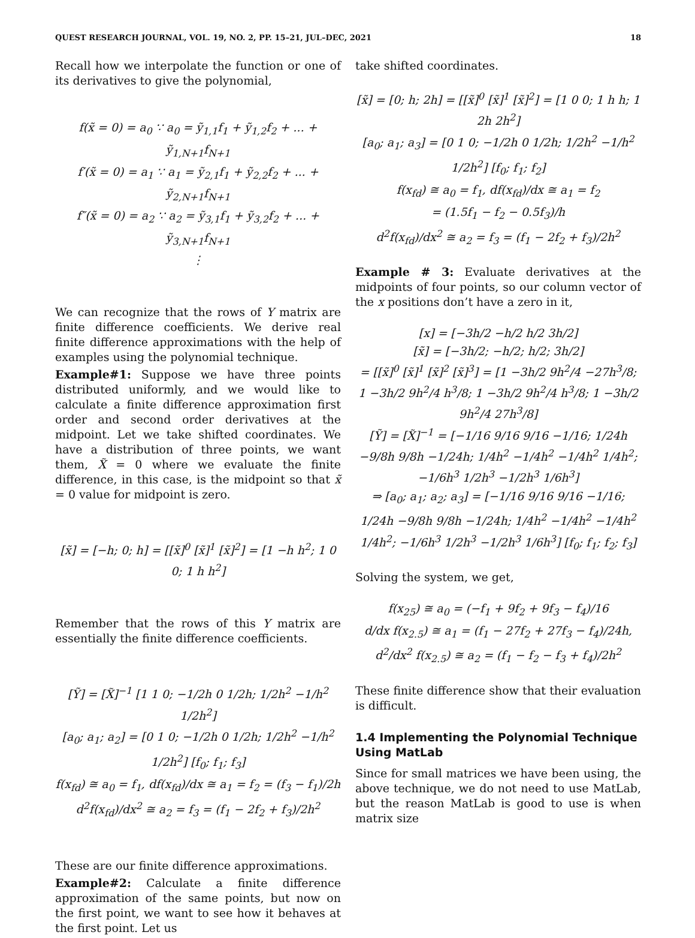QUEST RESEARCH JOURNAL, VOL. 19, NO. 2, PP. 15–21, JUL–DEC, 2021 18
Recall how we interpolate the function or one of its derivatives to give the polynomial,
f(x̃ = 0) = a<sub>0</sub> ∵ a<sub>0</sub> = ỹ<sub>1,1</sub>f<sub>1</sub> + ỹ<sub>1,2</sub>f<sub>2</sub> + ... + ỹ<sub>1,N+1</sub>f<sub>N+1</sub>
f′(x̃ = 0) = a<sub>1</sub> ∵ a<sub>1</sub> = ỹ<sub>2,1</sub>f<sub>1</sub> + ỹ<sub>2,2</sub>f<sub>2</sub> + ... + ỹ<sub>2,N+1</sub>f<sub>N+1</sub>
f″(x̃ = 0) = a<sub>2</sub> ∵ a<sub>2</sub> = ỹ<sub>3,1</sub>f<sub>1</sub> + ỹ<sub>3,2</sub>f<sub>2</sub> + ... + ỹ<sub>3,N+1</sub>f<sub>N+1</sub>
⋮
We can recognize that the rows of Y matrix are finite difference coefficients. We derive real finite difference approximations with the help of examples using the polynomial technique.
Example#1: Suppose we have three points distributed uniformly, and we would like to calculate a finite difference approximation first order and second order derivatives at the midpoint. Let we take shifted coordinates. We have a distribution of three points, we want them, X̃ = 0 where we evaluate the finite difference, in this case, is the midpoint so that x̃ = 0 value for midpoint is zero.
[x̃] = [−h; 0; h] = [[x̃]<sup>0</sup> [x̃]<sup>1</sup> [x̃]<sup>2</sup>] = [1 −h h<sup>2</sup>; 1 0 0; 1 h h<sup>2</sup>]
Remember that the rows of this Y matrix are essentially the finite difference coefficients.
[Ỹ] = [X̃]<sup>−1</sup> [1 1 0; −1/2h 0 1/2h; 1/2h<sup>2</sup> −1/h<sup>2</sup> 1/2h<sup>2</sup>]
[a<sub>0</sub>; a<sub>1</sub>; a<sub>2</sub>] = [0 1 0; −1/2h 0 1/2h; 1/2h<sup>2</sup> −1/h<sup>2</sup> 1/2h<sup>2</sup>] [f<sub>0</sub>; f<sub>1</sub>; f<sub>3</sub>]
f(x<sub>fd</sub>) ≅ a<sub>0</sub> = f<sub>1</sub>, df(x<sub>fd</sub>)/dx ≅ a<sub>1</sub> = f<sub>2</sub> = (f<sub>3</sub> − f<sub>1</sub>)/2h
d<sup>2</sup>f(x<sub>fd</sub>)/dx<sup>2</sup> ≅ a<sub>2</sub> = f<sub>3</sub> = (f<sub>1</sub> − 2f<sub>2</sub> + f<sub>3</sub>)/2h<sup>2</sup>
These are our finite difference approximations.
Example#2: Calculate a finite difference approximation of the same points, but now on the first point, we want to see how it behaves at the first point. Let us
take shifted coordinates.
[x̃] = [0; h; 2h] = [[x̃]<sup>0</sup> [x̃]<sup>1</sup> [x̃]<sup>2</sup>] = [1 0 0; 1 h h; 1 2h 2h<sup>2</sup>]
[a<sub>0</sub>; a<sub>1</sub>; a<sub>3</sub>] = [0 1 0; −1/2h 0 1/2h; 1/2h<sup>2</sup> −1/h<sup>2</sup> 1/2h<sup>2</sup>] [f<sub>0</sub>; f<sub>1</sub>; f<sub>2</sub>]
f(x<sub>fd</sub>) ≅ a<sub>0</sub> = f<sub>1</sub>, df(x<sub>fd</sub>)/dx ≅ a<sub>1</sub> = f<sub>2</sub>
= (1.5f<sub>1</sub> − f<sub>2</sub> − 0.5f<sub>3</sub>)/h
d<sup>2</sup>f(x<sub>fd</sub>)/dx<sup>2</sup> ≅ a<sub>2</sub> = f<sub>3</sub> = (f<sub>1</sub> − 2f<sub>2</sub> + f<sub>3</sub>)/2h<sup>2</sup>
Example # 3: Evaluate derivatives at the midpoints of four points, so our column vector of the x positions don’t have a zero in it,
[x] = [−3h/2 −h/2 h/2 3h/2]
[x̃] = [−3h/2; −h/2; h/2; 3h/2]
= [[x̃]<sup>0</sup> [x̃]<sup>1</sup> [x̃]<sup>2</sup> [x̃]<sup>3</sup>] = [1 −3h/2 9h<sup>2</sup>/4 −27h<sup>3</sup>/8; 1 −3h/2 9h<sup>2</sup>/4 h<sup>3</sup>/8; 1 −3h/2 9h<sup>2</sup>/4 h<sup>3</sup>/8; 1 −3h/2 9h<sup>2</sup>/4 27h<sup>3</sup>/8]
[Ỹ] = [X̃]<sup>−1</sup> = [−1/16 9/16 9/16 −1/16; 1/24h −9/8h 9/8h −1/24h; 1/4h<sup>2</sup> −1/4h<sup>2</sup> −1/4h<sup>2</sup> 1/4h<sup>2</sup>; −1/6h<sup>3</sup> 1/2h<sup>3</sup> −1/2h<sup>3</sup> 1/6h<sup>3</sup>]
⇒ [a<sub>0</sub>; a<sub>1</sub>; a<sub>2</sub>; a<sub>3</sub>] = [−1/16 9/16 9/16 −1/16; 1/24h −9/8h 9/8h −1/24h; 1/4h<sup>2</sup> −1/4h<sup>2</sup> −1/4h<sup>2</sup> 1/4h<sup>2</sup>; −1/6h<sup>3</sup> 1/2h<sup>3</sup> −1/2h<sup>3</sup> 1/6h<sup>3</sup>] [f<sub>0</sub>; f<sub>1</sub>; f<sub>2</sub>; f<sub>3</sub>]
Solving the system, we get,
f(x<sub>25</sub>) ≅ a<sub>0</sub> = (−f<sub>1</sub> + 9f<sub>2</sub> + 9f<sub>3</sub> − f<sub>4</sub>)/16
d/dx f(x<sub>2.5</sub>) ≅ a<sub>1</sub> = (f<sub>1</sub> − 27f<sub>2</sub> + 27f<sub>3</sub> − f<sub>4</sub>)/24h,
d<sup>2</sup>/dx<sup>2</sup> f(x<sub>2.5</sub>) ≅ a<sub>2</sub> = (f<sub>1</sub> − f<sub>2</sub> − f<sub>3</sub> + f<sub>4</sub>)/2h<sup>2</sup>
These finite difference show that their evaluation is difficult.
1.4 Implementing the Polynomial Technique Using MatLab
Since for small matrices we have been using, the above technique, we do not need to use MatLab, but the reason MatLab is good to use is when matrix size